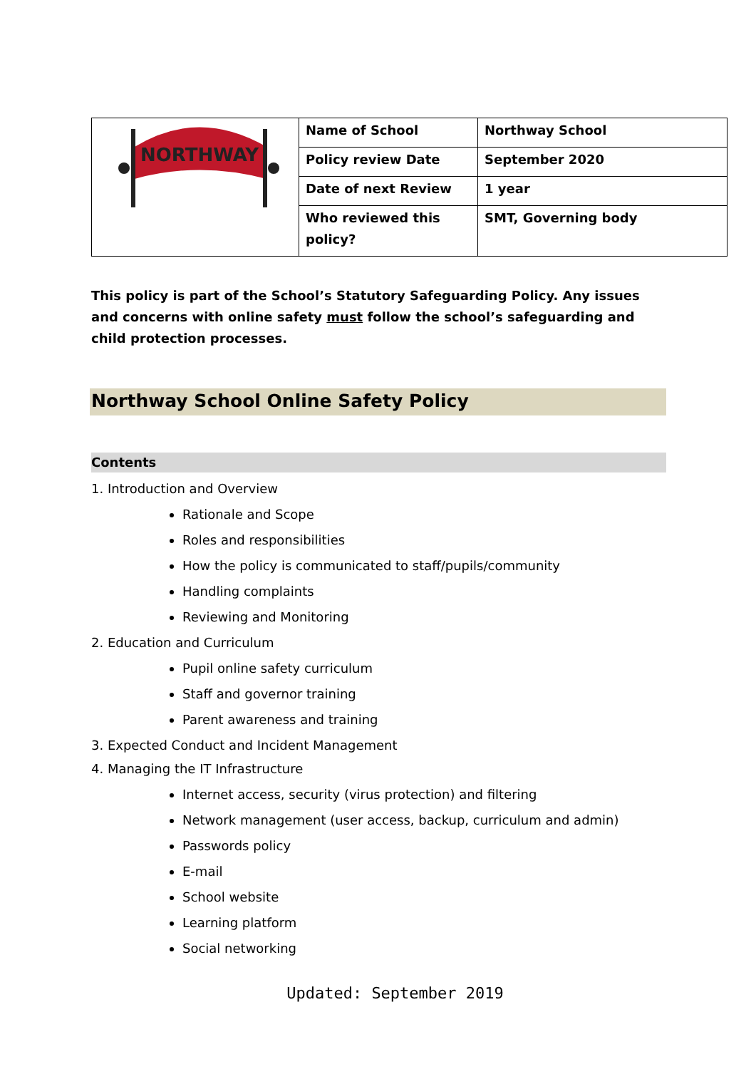| NORTHWAY | Name of School | Northway School |
| | Policy review Date | September 2020 |
| | Date of next Review | 1 year |
| | Who reviewed this policy? | SMT, Governing body |
This policy is part of the School’s Statutory Safeguarding Policy. Any issues and concerns with online safety must follow the school’s safeguarding and child protection processes.
Northway School Online Safety Policy
Contents
1. Introduction and Overview
Rationale and Scope
Roles and responsibilities
How the policy is communicated to staff/pupils/community
Handling complaints
Reviewing and Monitoring
2. Education and Curriculum
Pupil online safety curriculum
Staff and governor training
Parent awareness and training
3. Expected Conduct and Incident Management
4. Managing the IT Infrastructure
Internet access, security (virus protection) and filtering
Network management (user access, backup, curriculum and admin)
Passwords policy
E-mail
School website
Learning platform
Social networking
Updated: September 2019